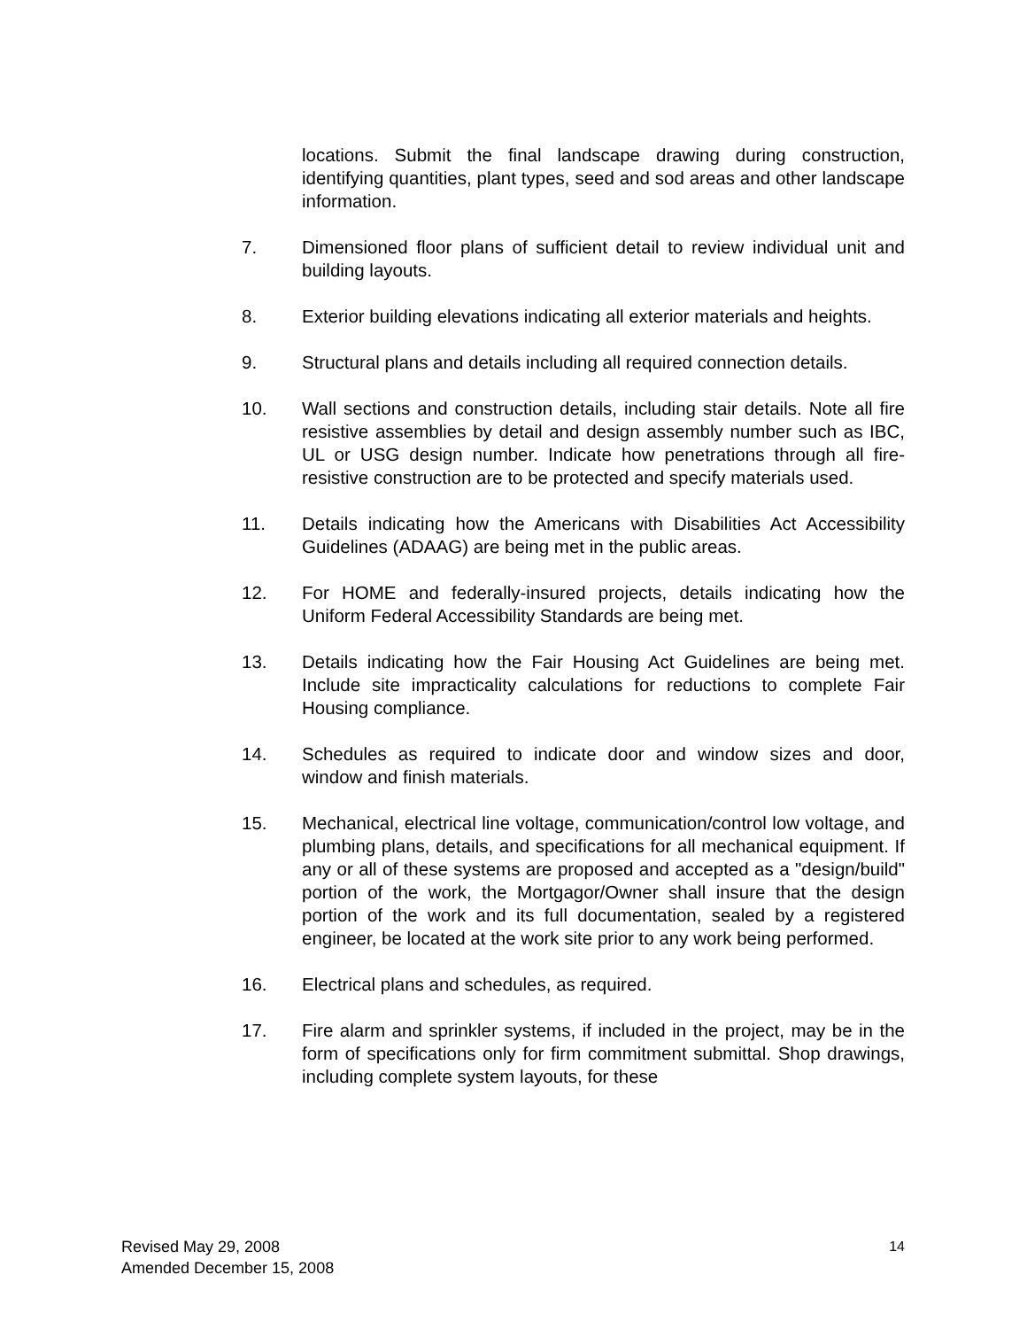locations. Submit the final landscape drawing during construction, identifying quantities, plant types, seed and sod areas and other landscape information.
7. Dimensioned floor plans of sufficient detail to review individual unit and building layouts.
8. Exterior building elevations indicating all exterior materials and heights.
9. Structural plans and details including all required connection details.
10. Wall sections and construction details, including stair details. Note all fire resistive assemblies by detail and design assembly number such as IBC, UL or USG design number. Indicate how penetrations through all fire-resistive construction are to be protected and specify materials used.
11. Details indicating how the Americans with Disabilities Act Accessibility Guidelines (ADAAG) are being met in the public areas.
12. For HOME and federally-insured projects, details indicating how the Uniform Federal Accessibility Standards are being met.
13. Details indicating how the Fair Housing Act Guidelines are being met. Include site impracticality calculations for reductions to complete Fair Housing compliance.
14. Schedules as required to indicate door and window sizes and door, window and finish materials.
15. Mechanical, electrical line voltage, communication/control low voltage, and plumbing plans, details, and specifications for all mechanical equipment. If any or all of these systems are proposed and accepted as a "design/build" portion of the work, the Mortgagor/Owner shall insure that the design portion of the work and its full documentation, sealed by a registered engineer, be located at the work site prior to any work being performed.
16. Electrical plans and schedules, as required.
17. Fire alarm and sprinkler systems, if included in the project, may be in the form of specifications only for firm commitment submittal. Shop drawings, including complete system layouts, for these
Revised May 29, 2008
Amended December 15, 2008
14